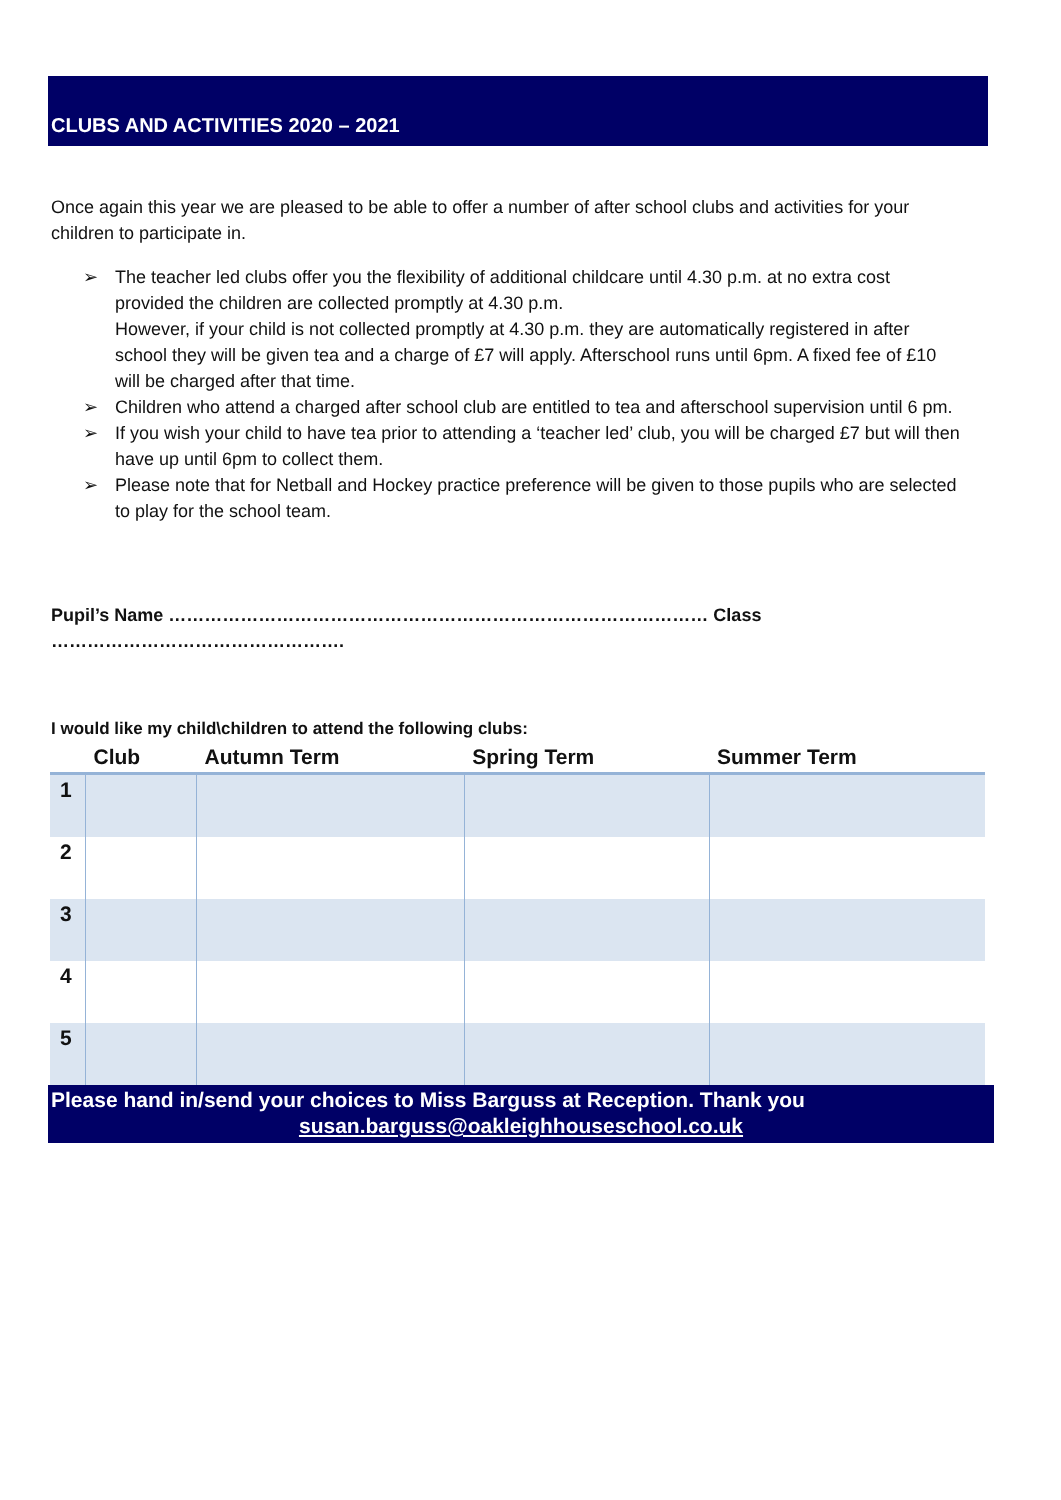CLUBS AND ACTIVITIES 2020 – 2021
Once again this year we are pleased to be able to offer a number of after school clubs and activities for your children to participate in.
➢ The teacher led clubs offer you the flexibility of additional childcare until 4.30 p.m. at no extra cost provided the children are collected promptly at 4.30 p.m.
However, if your child is not collected promptly at 4.30 p.m. they are automatically registered in after school they will be given tea and a charge of £7 will apply. Afterschool runs until 6pm. A fixed fee of £10 will be charged after that time.
➢ Children who attend a charged after school club are entitled to tea and afterschool supervision until 6 pm.
➢ If you wish your child to have tea prior to attending a ‘teacher led’ club, you will be charged £7 but will then have up until 6pm to collect them.
➢ Please note that for Netball and Hockey practice preference will be given to those pupils who are selected to play for the school team.
Pupil’s Name ……………………………………………………………………………… Class ………………………………………….
I would like my child\children to attend the following clubs:
| | Club | Autumn Term | Spring Term | Summer Term |
| --- | --- | --- | --- | --- |
| 1 | | | | |
| 2 | | | | |
| 3 | | | | |
| 4 | | | | |
| 5 | | | | |
Please hand in/send your choices to Miss Barguss at Reception. Thank you
susan.barguss@oakleighhouseschool.co.uk